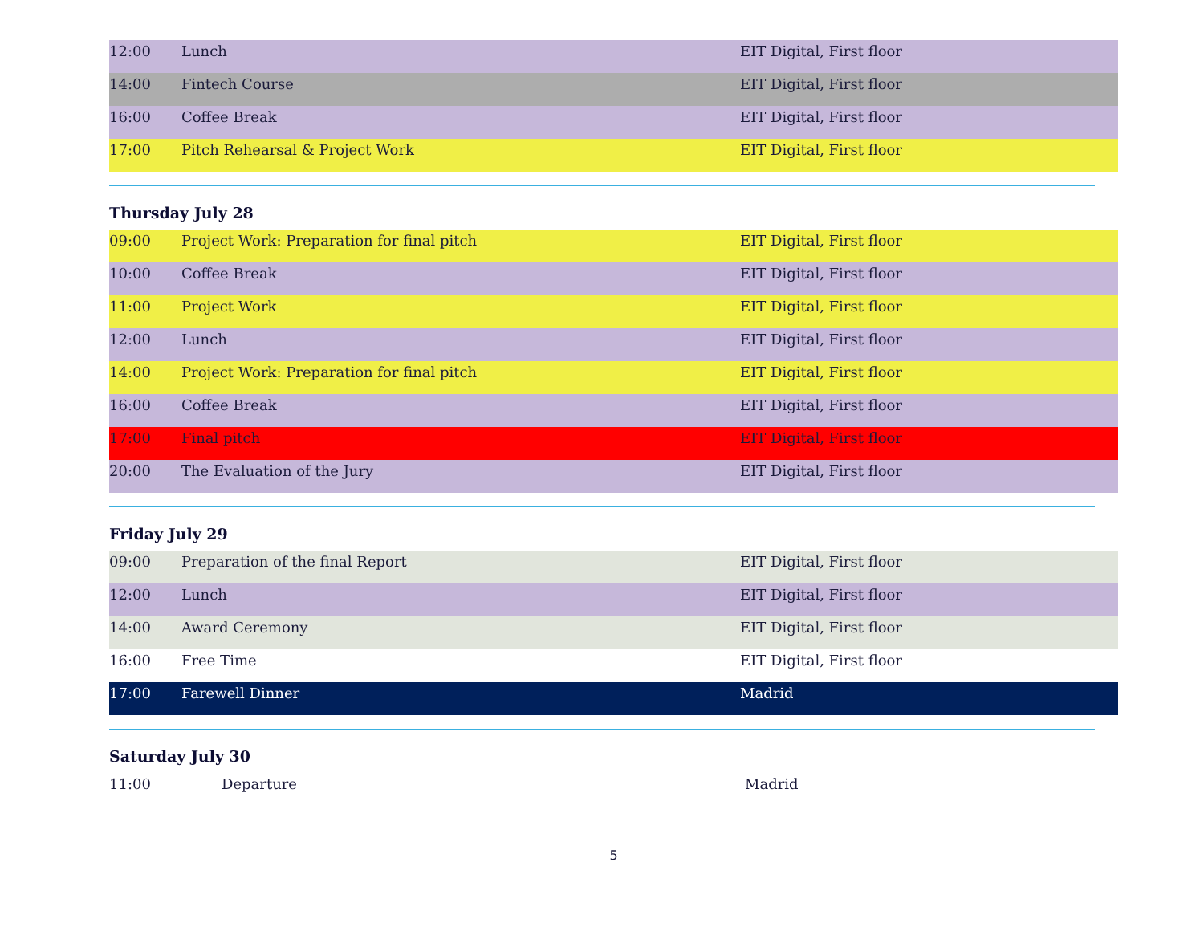| 12:00 | Lunch | EIT Digital, First floor |
| 14:00 | Fintech Course | EIT Digital, First floor |
| 16:00 | Coffee Break | EIT Digital, First floor |
| 17:00 | Pitch Rehearsal & Project Work | EIT Digital, First floor |
Thursday July 28
| 09:00 | Project Work: Preparation for final pitch | EIT Digital, First floor |
| 10:00 | Coffee Break | EIT Digital, First floor |
| 11:00 | Project Work | EIT Digital, First floor |
| 12:00 | Lunch | EIT Digital, First floor |
| 14:00 | Project Work: Preparation for final pitch | EIT Digital, First floor |
| 16:00 | Coffee Break | EIT Digital, First floor |
| 17:00 | Final pitch | EIT Digital, First floor |
| 20:00 | The Evaluation of the Jury | EIT Digital, First floor |
Friday July 29
| 09:00 | Preparation of the final Report | EIT Digital, First floor |
| 12:00 | Lunch | EIT Digital, First floor |
| 14:00 | Award Ceremony | EIT Digital, First floor |
| 16:00 | Free Time | EIT Digital, First floor |
| 17:00 | Farewell Dinner | Madrid |
Saturday July 30
| 11:00 | Departure | Madrid |
5